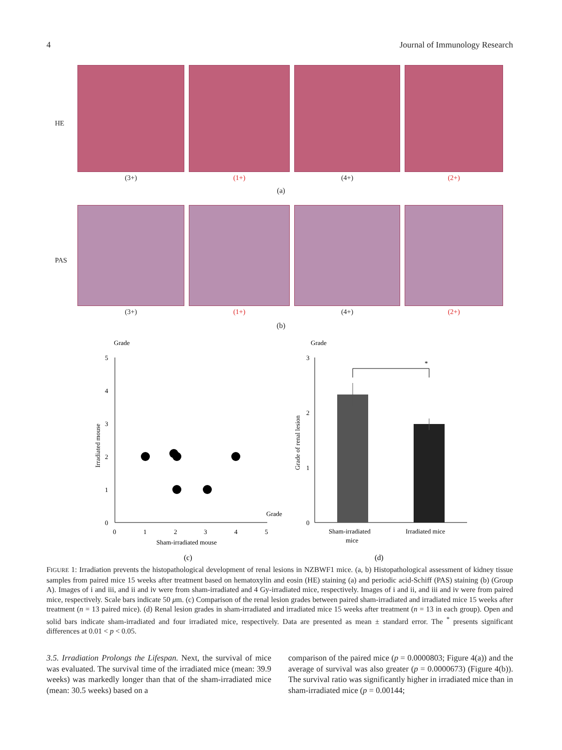4 Journal of Immunology Research
HE (3+) (1+) (4+) (2+)
(a)
PAS (3+) (1+) (4+) (2+)
(b)
Grade
5
4
3
2
1
0
0
1
2
3
4
5
Grade
Sham-irradiated mouse
Irradiated mouse
(c)
Grade
3
2
1
0
Grade of renal lesion
*
Sham-irradiated
mice
Irradiated mice
(d)
FIGURE 1: Irradiation prevents the histopathological development of renal lesions in NZBWF1 mice. (a, b) Histopathological assessment of kidney tissue samples from paired mice 15 weeks after treatment based on hematoxylin and eosin (HE) staining (a) and periodic acid-Schiff (PAS) staining (b) (Group A). Images of i and iii, and ii and iv were from sham-irradiated and 4 Gy-irradiated mice, respectively. Images of i and ii, and iii and iv were from paired mice, respectively. Scale bars indicate 50 μm. (c) Comparison of the renal lesion grades between paired sham-irradiated and irradiated mice 15 weeks after treatment (n = 13 paired mice). (d) Renal lesion grades in sham-irradiated and irradiated mice 15 weeks after treatment (n = 13 in each group). Open and solid bars indicate sham-irradiated and four irradiated mice, respectively. Data are presented as mean ± standard error. The <sup>*</sup> presents significant differences at 0.01 < p < 0.05.
3.5. Irradiation Prolongs the Lifespan. Next, the survival of mice was evaluated. The survival time of the irradiated mice (mean: 39.9 weeks) was markedly longer than that of the sham-irradiated mice (mean: 30.5 weeks) based on a
comparison of the paired mice (p = 0.0000803; Figure 4(a)) and the average of survival was also greater (p = 0.0000673) (Figure 4(b)). The survival ratio was significantly higher in irradiated mice than in sham-irradiated mice (p = 0.00144;